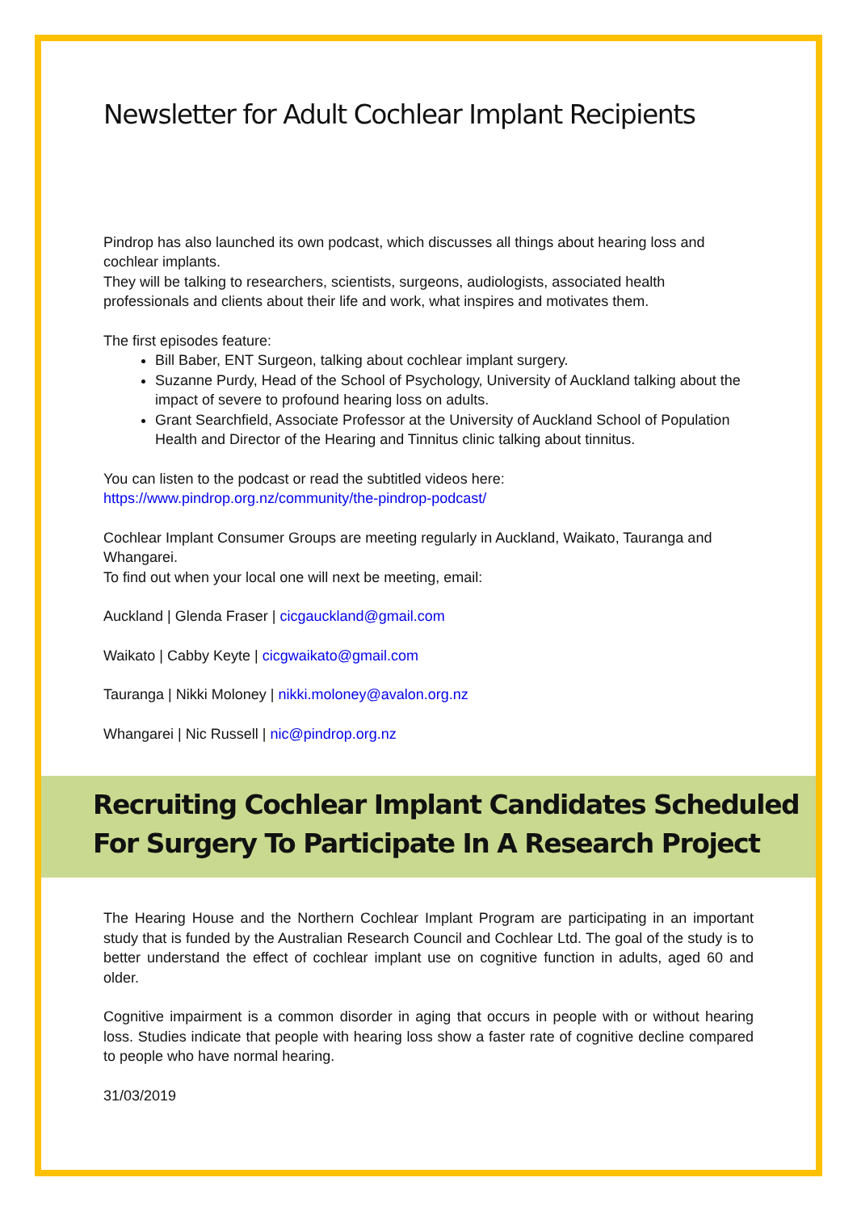Newsletter for Adult Cochlear Implant Recipients
Pindrop has also launched its own podcast, which discusses all things about hearing loss and cochlear implants.
They will be talking to researchers, scientists, surgeons, audiologists, associated health professionals and clients about their life and work, what inspires and motivates them.
The first episodes feature:
Bill Baber, ENT Surgeon, talking about cochlear implant surgery.
Suzanne Purdy, Head of the School of Psychology, University of Auckland talking about the impact of severe to profound hearing loss on adults.
Grant Searchfield, Associate Professor at the University of Auckland School of Population Health and Director of the Hearing and Tinnitus clinic talking about tinnitus.
You can listen to the podcast or read the subtitled videos here:
https://www.pindrop.org.nz/community/the-pindrop-podcast/
Cochlear Implant Consumer Groups are meeting regularly in Auckland, Waikato, Tauranga and Whangarei.
To find out when your local one will next be meeting, email:
Auckland | Glenda Fraser | cicgauckland@gmail.com
Waikato | Cabby Keyte | cicgwaikato@gmail.com
Tauranga | Nikki Moloney | nikki.moloney@avalon.org.nz
Whangarei | Nic Russell | nic@pindrop.org.nz
Recruiting Cochlear Implant Candidates Scheduled For Surgery To Participate In A Research Project
The Hearing House and the Northern Cochlear Implant Program are participating in an important study that is funded by the Australian Research Council and Cochlear Ltd. The goal of the study is to better understand the effect of cochlear implant use on cognitive function in adults, aged 60 and older.
Cognitive impairment is a common disorder in aging that occurs in people with or without hearing loss. Studies indicate that people with hearing loss show a faster rate of cognitive decline compared to people who have normal hearing.
31/03/2019